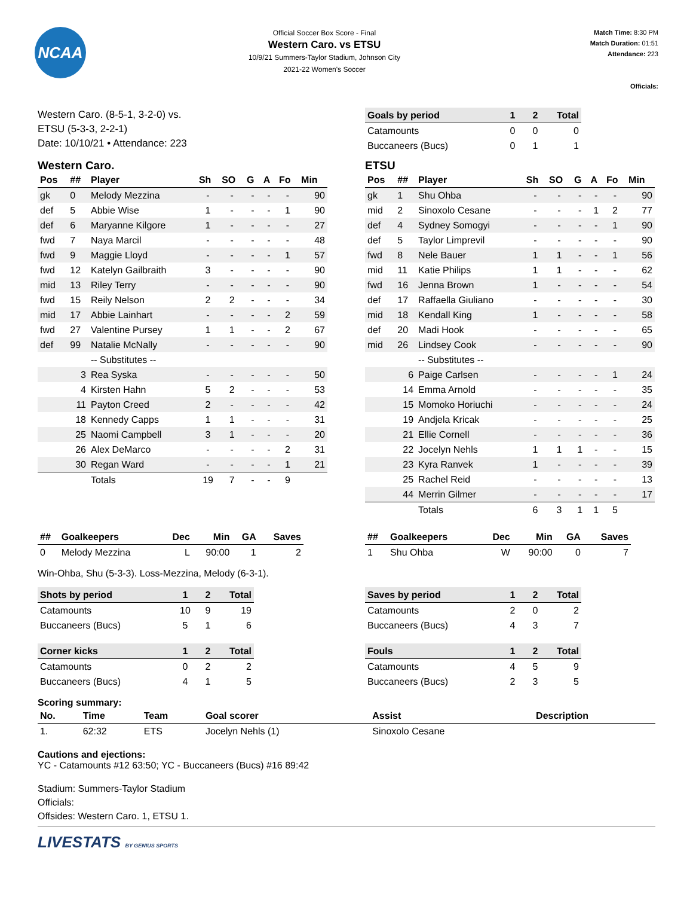NCAA
Official Soccer Box Score - Final
Western Caro. vs ETSU
10/9/21 Summers-Taylor Stadium, Johnson City
2021-22 Women's Soccer
Match Time: 8:30 PM
Match Duration: 01:51
Attendance: 223
Officials:
Western Caro. (8-5-1, 3-2-0) vs.
ETSU (5-3-3, 2-2-1)
Date: 10/10/21 • Attendance: 223
| Goals by period | 1 | 2 | Total |
| --- | --- | --- | --- |
| Catamounts | 0 | 0 | 0 |
| Buccaneers (Bucs) | 0 | 1 | 1 |
Western Caro.
| Pos | ## | Player | Sh | SO | G | A | Fo | Min |
| --- | --- | --- | --- | --- | --- | --- | --- | --- |
| gk | 0 | Melody Mezzina | - | - | - | - | - | 90 |
| def | 5 | Abbie Wise | 1 | - | - | - | 1 | 90 |
| def | 6 | Maryanne Kilgore | 1 | - | - | - | - | 27 |
| fwd | 7 | Naya Marcil | - | - | - | - | - | 48 |
| fwd | 9 | Maggie Lloyd | - | - | - | - | 1 | 57 |
| fwd | 12 | Katelyn Gailbraith | 3 | - | - | - | - | 90 |
| mid | 13 | Riley Terry | - | - | - | - | - | 90 |
| fwd | 15 | Reily Nelson | 2 | 2 | - | - | - | 34 |
| mid | 17 | Abbie Lainhart | - | - | - | - | 2 | 59 |
| fwd | 27 | Valentine Pursey | 1 | 1 | - | - | 2 | 67 |
| def | 99 | Natalie McNally | - | - | - | - | - | 90 |
| | | -- Substitutes -- | | | | | | |
| | 3 | Rea Syska | - | - | - | - | - | 50 |
| | 4 | Kirsten Hahn | 5 | 2 | - | - | - | 53 |
| | 11 | Payton Creed | 2 | - | - | - | - | 42 |
| | 18 | Kennedy Capps | 1 | 1 | - | - | - | 31 |
| | 25 | Naomi Campbell | 3 | 1 | - | - | - | 20 |
| | 26 | Alex DeMarco | - | - | - | - | 2 | 31 |
| | 30 | Regan Ward | - | - | - | - | 1 | 21 |
| | | Totals | 19 | 7 | - | - | 9 | |
ETSU
| Pos | ## | Player | Sh | SO | G | A | Fo | Min |
| --- | --- | --- | --- | --- | --- | --- | --- | --- |
| gk | 1 | Shu Ohba | - | - | - | - | - | 90 |
| mid | 2 | Sinoxolo Cesane | - | - | - | 1 | 2 | 77 |
| def | 4 | Sydney Somogyi | - | - | - | - | 1 | 90 |
| def | 5 | Taylor Limprevil | - | - | - | - | - | 90 |
| fwd | 8 | Nele Bauer | 1 | 1 | - | - | 1 | 56 |
| mid | 11 | Katie Philips | 1 | 1 | - | - | - | 62 |
| fwd | 16 | Jenna Brown | 1 | - | - | - | - | 54 |
| def | 17 | Raffaella Giuliano | - | - | - | - | - | 30 |
| mid | 18 | Kendall King | 1 | - | - | - | - | 58 |
| def | 20 | Madi Hook | - | - | - | - | - | 65 |
| mid | 26 | Lindsey Cook | - | - | - | - | - | 90 |
| | | -- Substitutes -- | | | | | | |
| | 6 | Paige Carlsen | - | - | - | - | 1 | 24 |
| | 14 | Emma Arnold | - | - | - | - | - | 35 |
| | 15 | Momoko Horiuchi | - | - | - | - | - | 24 |
| | 19 | Andjela Kricak | - | - | - | - | - | 25 |
| | 21 | Ellie Cornell | - | - | - | - | - | 36 |
| | 22 | Jocelyn Nehls | 1 | 1 | 1 | - | - | 15 |
| | 23 | Kyra Ranvek | 1 | - | - | - | - | 39 |
| | 25 | Rachel Reid | - | - | - | - | - | 13 |
| | 44 | Merrin Gilmer | - | - | - | - | - | 17 |
| | | Totals | 6 | 3 | 1 | 1 | 5 | |
| ## | Goalkeepers | Dec | Min | GA | Saves |
| --- | --- | --- | --- | --- | --- |
| 0 | Melody Mezzina | L | 90:00 | 1 | 2 |
| ## | Goalkeepers | Dec | Min | GA | Saves |
| --- | --- | --- | --- | --- | --- |
| 1 | Shu Ohba | W | 90:00 | 0 | 7 |
Win-Ohba, Shu (5-3-3). Loss-Mezzina, Melody (6-3-1).
| Shots by period | 1 | 2 | Total |
| --- | --- | --- | --- |
| Catamounts | 10 | 9 | 19 |
| Buccaneers (Bucs) | 5 | 1 | 6 |
| Corner kicks | 1 | 2 | Total |
| --- | --- | --- | --- |
| Catamounts | 0 | 2 | 2 |
| Buccaneers (Bucs) | 4 | 1 | 5 |
| Saves by period | 1 | 2 | Total |
| --- | --- | --- | --- |
| Catamounts | 2 | 0 | 2 |
| Buccaneers (Bucs) | 4 | 3 | 7 |
| Fouls | 1 | 2 | Total |
| --- | --- | --- | --- |
| Catamounts | 4 | 5 | 9 |
| Buccaneers (Bucs) | 2 | 3 | 5 |
Scoring summary:
| No. | Time | Team | Goal scorer | Assist | Description |
| --- | --- | --- | --- | --- | --- |
| 1. | 62:32 | ETS | Jocelyn Nehls (1) | Sinoxolo Cesane | |
Cautions and ejections:
YC - Catamounts #12 63:50; YC - Buccaneers (Bucs) #16 89:42
Stadium: Summers-Taylor Stadium
Officials:
Offsides: Western Caro. 1, ETSU 1.
LIVESTATS BY GENIUS SPORTS